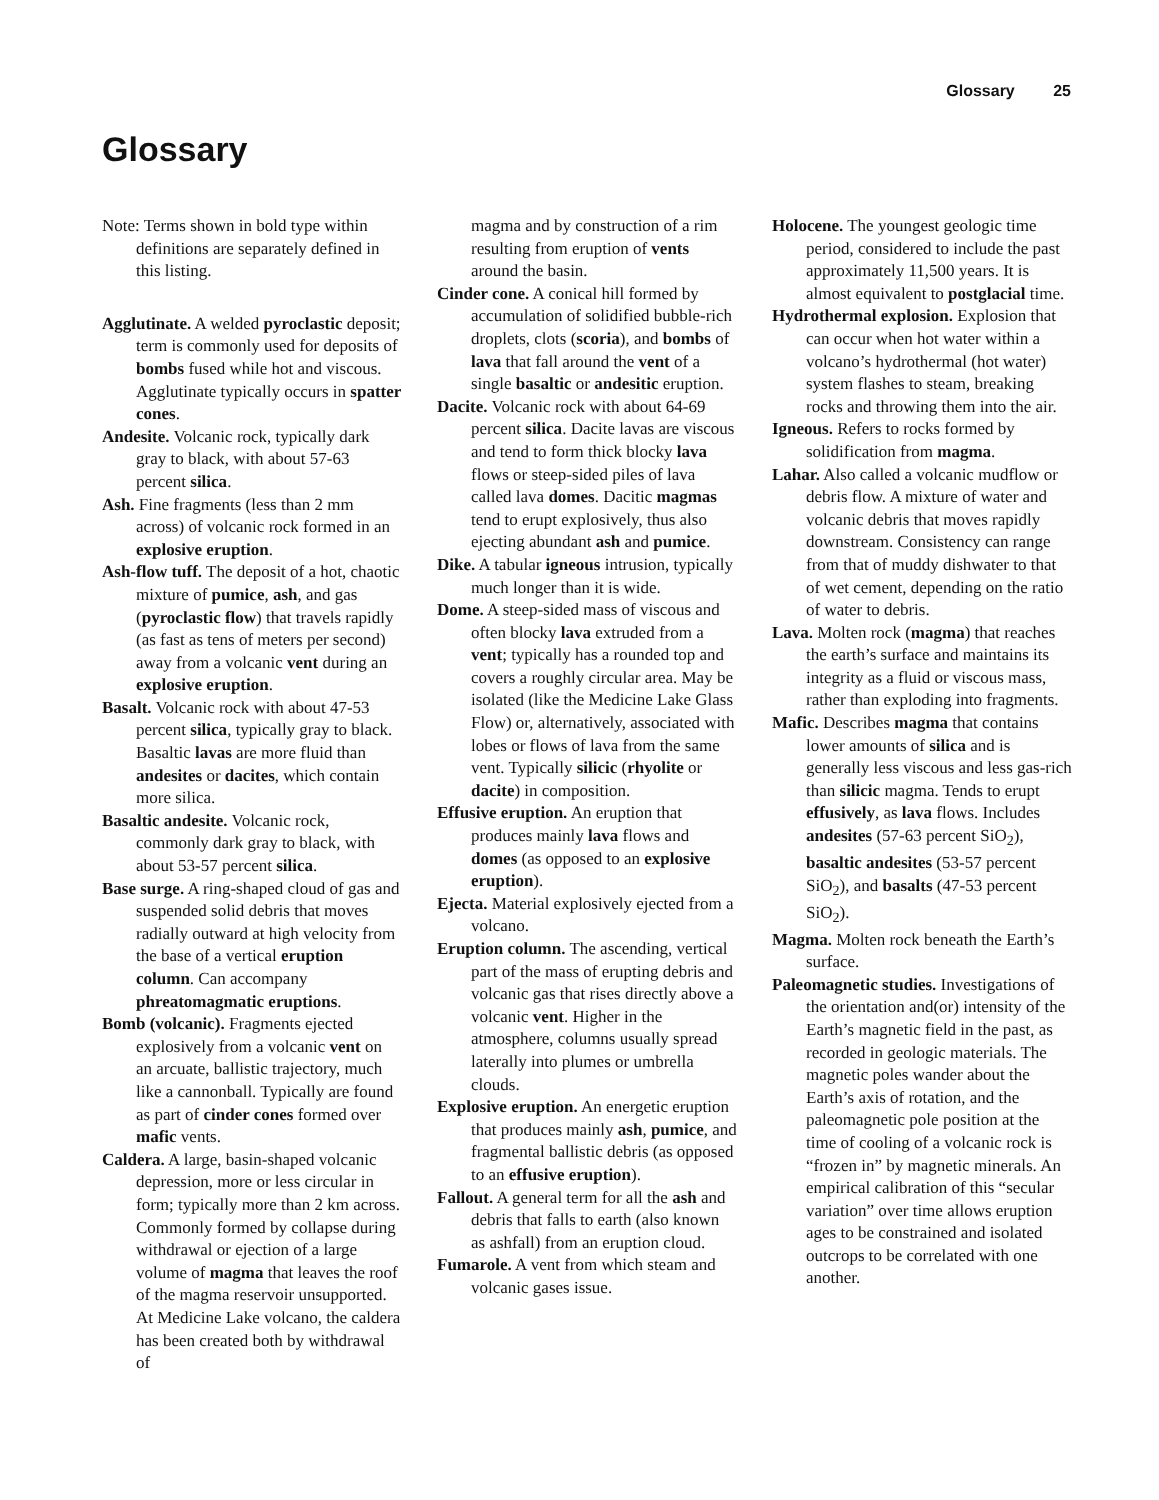Glossary 25
Glossary
Note: Terms shown in bold type within definitions are separately defined in this listing.
Agglutinate. A welded pyroclastic deposit; term is commonly used for deposits of bombs fused while hot and viscous. Agglutinate typically occurs in spatter cones.
Andesite. Volcanic rock, typically dark gray to black, with about 57-63 percent silica.
Ash. Fine fragments (less than 2 mm across) of volcanic rock formed in an explosive eruption.
Ash-flow tuff. The deposit of a hot, chaotic mixture of pumice, ash, and gas (pyroclastic flow) that travels rapidly (as fast as tens of meters per second) away from a volcanic vent during an explosive eruption.
Basalt. Volcanic rock with about 47-53 percent silica, typically gray to black. Basaltic lavas are more fluid than andesites or dacites, which contain more silica.
Basaltic andesite. Volcanic rock, commonly dark gray to black, with about 53-57 percent silica.
Base surge. A ring-shaped cloud of gas and suspended solid debris that moves radially outward at high velocity from the base of a vertical eruption column. Can accompany phreatomagmatic eruptions.
Bomb (volcanic). Fragments ejected explosively from a volcanic vent on an arcuate, ballistic trajectory, much like a cannonball. Typically are found as part of cinder cones formed over mafic vents.
Caldera. A large, basin-shaped volcanic depression, more or less circular in form; typically more than 2 km across. Commonly formed by collapse during withdrawal or ejection of a large volume of magma that leaves the roof of the magma reservoir unsupported. At Medicine Lake volcano, the caldera has been created both by withdrawal of
magma and by construction of a rim resulting from eruption of vents around the basin.
Cinder cone. A conical hill formed by accumulation of solidified bubble-rich droplets, clots (scoria), and bombs of lava that fall around the vent of a single basaltic or andesitic eruption.
Dacite. Volcanic rock with about 64-69 percent silica. Dacite lavas are viscous and tend to form thick blocky lava flows or steep-sided piles of lava called lava domes. Dacitic magmas tend to erupt explosively, thus also ejecting abundant ash and pumice.
Dike. A tabular igneous intrusion, typically much longer than it is wide.
Dome. A steep-sided mass of viscous and often blocky lava extruded from a vent; typically has a rounded top and covers a roughly circular area. May be isolated (like the Medicine Lake Glass Flow) or, alternatively, associated with lobes or flows of lava from the same vent. Typically silicic (rhyolite or dacite) in composition.
Effusive eruption. An eruption that produces mainly lava flows and domes (as opposed to an explosive eruption).
Ejecta. Material explosively ejected from a volcano.
Eruption column. The ascending, vertical part of the mass of erupting debris and volcanic gas that rises directly above a volcanic vent. Higher in the atmosphere, columns usually spread laterally into plumes or umbrella clouds.
Explosive eruption. An energetic eruption that produces mainly ash, pumice, and fragmental ballistic debris (as opposed to an effusive eruption).
Fallout. A general term for all the ash and debris that falls to earth (also known as ashfall) from an eruption cloud.
Fumarole. A vent from which steam and volcanic gases issue.
Holocene. The youngest geologic time period, considered to include the past approximately 11,500 years. It is almost equivalent to postglacial time.
Hydrothermal explosion. Explosion that can occur when hot water within a volcano’s hydrothermal (hot water) system flashes to steam, breaking rocks and throwing them into the air.
Igneous. Refers to rocks formed by solidification from magma.
Lahar. Also called a volcanic mudflow or debris flow. A mixture of water and volcanic debris that moves rapidly downstream. Consistency can range from that of muddy dishwater to that of wet cement, depending on the ratio of water to debris.
Lava. Molten rock (magma) that reaches the earth’s surface and maintains its integrity as a fluid or viscous mass, rather than exploding into fragments.
Mafic. Describes magma that contains lower amounts of silica and is generally less viscous and less gas-rich than silicic magma. Tends to erupt effusively, as lava flows. Includes andesites (57-63 percent SiO<sub>2</sub>), basaltic andesites (53-57 percent SiO<sub>2</sub>), and basalts (47-53 percent SiO<sub>2</sub>).
Magma. Molten rock beneath the Earth’s surface.
Paleomagnetic studies. Investigations of the orientation and(or) intensity of the Earth’s magnetic field in the past, as recorded in geologic materials. The magnetic poles wander about the Earth’s axis of rotation, and the paleomagnetic pole position at the time of cooling of a volcanic rock is “frozen in” by magnetic minerals. An empirical calibration of this “secular variation” over time allows eruption ages to be constrained and isolated outcrops to be correlated with one another.